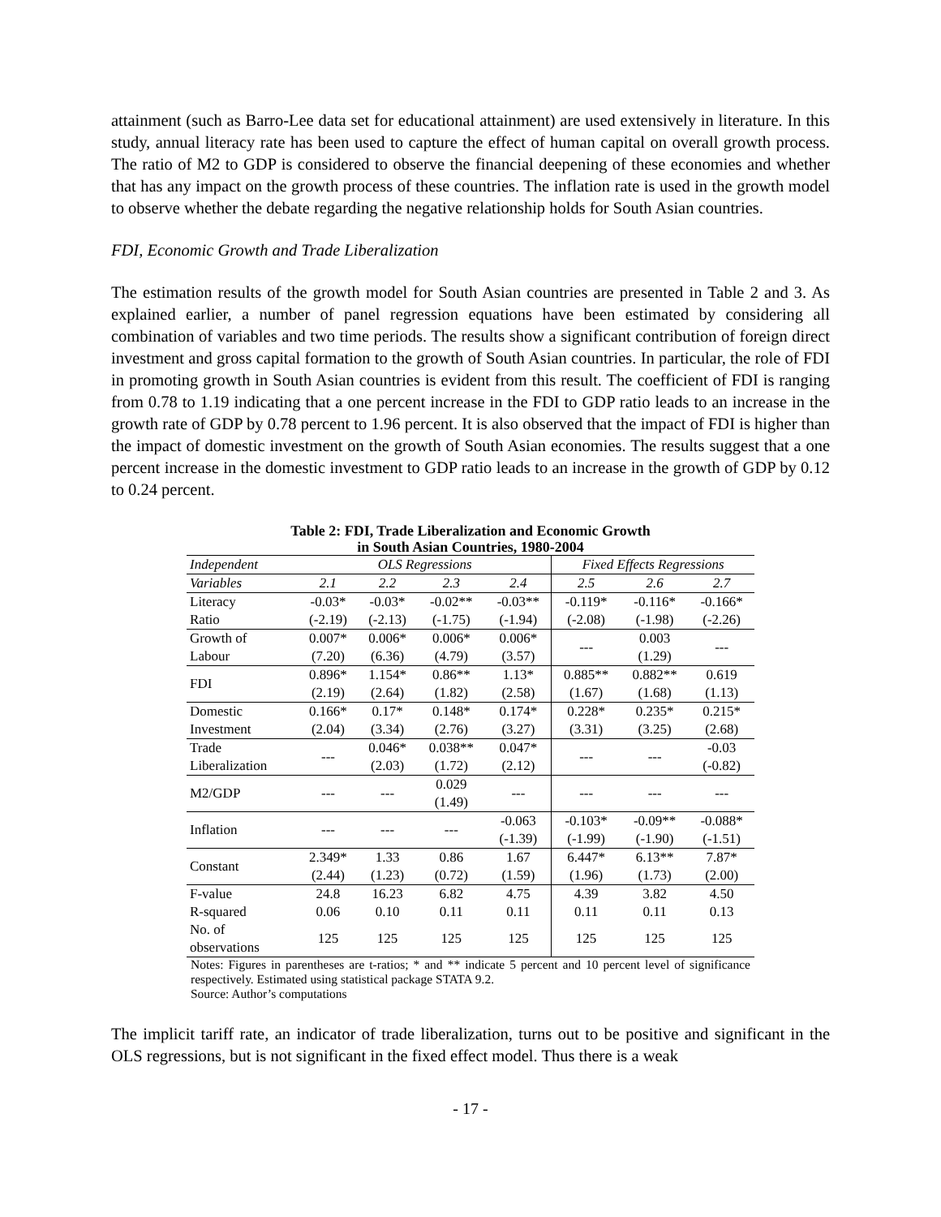attainment (such as Barro-Lee data set for educational attainment) are used extensively in literature. In this study, annual literacy rate has been used to capture the effect of human capital on overall growth process. The ratio of M2 to GDP is considered to observe the financial deepening of these economies and whether that has any impact on the growth process of these countries. The inflation rate is used in the growth model to observe whether the debate regarding the negative relationship holds for South Asian countries.
FDI, Economic Growth and Trade Liberalization
The estimation results of the growth model for South Asian countries are presented in Table 2 and 3. As explained earlier, a number of panel regression equations have been estimated by considering all combination of variables and two time periods. The results show a significant contribution of foreign direct investment and gross capital formation to the growth of South Asian countries. In particular, the role of FDI in promoting growth in South Asian countries is evident from this result. The coefficient of FDI is ranging from 0.78 to 1.19 indicating that a one percent increase in the FDI to GDP ratio leads to an increase in the growth rate of GDP by 0.78 percent to 1.96 percent. It is also observed that the impact of FDI is higher than the impact of domestic investment on the growth of South Asian economies. The results suggest that a one percent increase in the domestic investment to GDP ratio leads to an increase in the growth of GDP by 0.12 to 0.24 percent.
Table 2: FDI, Trade Liberalization and Economic Growth
in South Asian Countries, 1980-2004
| Independent | OLS Regressions | | | | Fixed Effects Regressions | | |
| --- | --- | --- | --- | --- | --- | --- | --- |
| Variables | 2.1 | 2.2 | 2.3 | 2.4 | 2.5 | 2.6 | 2.7 |
| Literacy | -0.03* | -0.03* | -0.02** | -0.03** | -0.119* | -0.116* | -0.166* |
| Ratio | (-2.19) | (-2.13) | (-1.75) | (-1.94) | (-2.08) | (-1.98) | (-2.26) |
| Growth of | 0.007* | 0.006* | 0.006* | 0.006* | --- | 0.003 | --- |
| Labour | (7.20) | (6.36) | (4.79) | (3.57) | | (1.29) | |
| FDI | 0.896* | 1.154* | 0.86** | 1.13* | 0.885** | 0.882** | 0.619 |
| | (2.19) | (2.64) | (1.82) | (2.58) | (1.67) | (1.68) | (1.13) |
| Domestic | 0.166* | 0.17* | 0.148* | 0.174* | 0.228* | 0.235* | 0.215* |
| Investment | (2.04) | (3.34) | (2.76) | (3.27) | (3.31) | (3.25) | (2.68) |
| Trade | --- | 0.046* | 0.038** | 0.047* | --- | --- | -0.03 |
| Liberalization | | (2.03) | (1.72) | (2.12) | | | (-0.82) |
| M2/GDP | --- | --- | 0.029 (1.49) | --- | --- | --- | --- |
| Inflation | --- | --- | --- | -0.063 | -0.103* | -0.09** | -0.088* |
| | | | | (-1.39) | (-1.99) | (-1.90) | (-1.51) |
| Constant | 2.349* | 1.33 | 0.86 | 1.67 | 6.447* | 6.13** | 7.87* |
| | (2.44) | (1.23) | (0.72) | (1.59) | (1.96) | (1.73) | (2.00) |
| F-value | 24.8 | 16.23 | 6.82 | 4.75 | 4.39 | 3.82 | 4.50 |
| R-squared | 0.06 | 0.10 | 0.11 | 0.11 | 0.11 | 0.11 | 0.13 |
| No. of observations | 125 | 125 | 125 | 125 | 125 | 125 | 125 |
Notes: Figures in parentheses are t-ratios; * and ** indicate 5 percent and 10 percent level of significance respectively. Estimated using statistical package STATA 9.2.
Source: Author’s computations
The implicit tariff rate, an indicator of trade liberalization, turns out to be positive and significant in the OLS regressions, but is not significant in the fixed effect model. Thus there is a weak
- 17 -